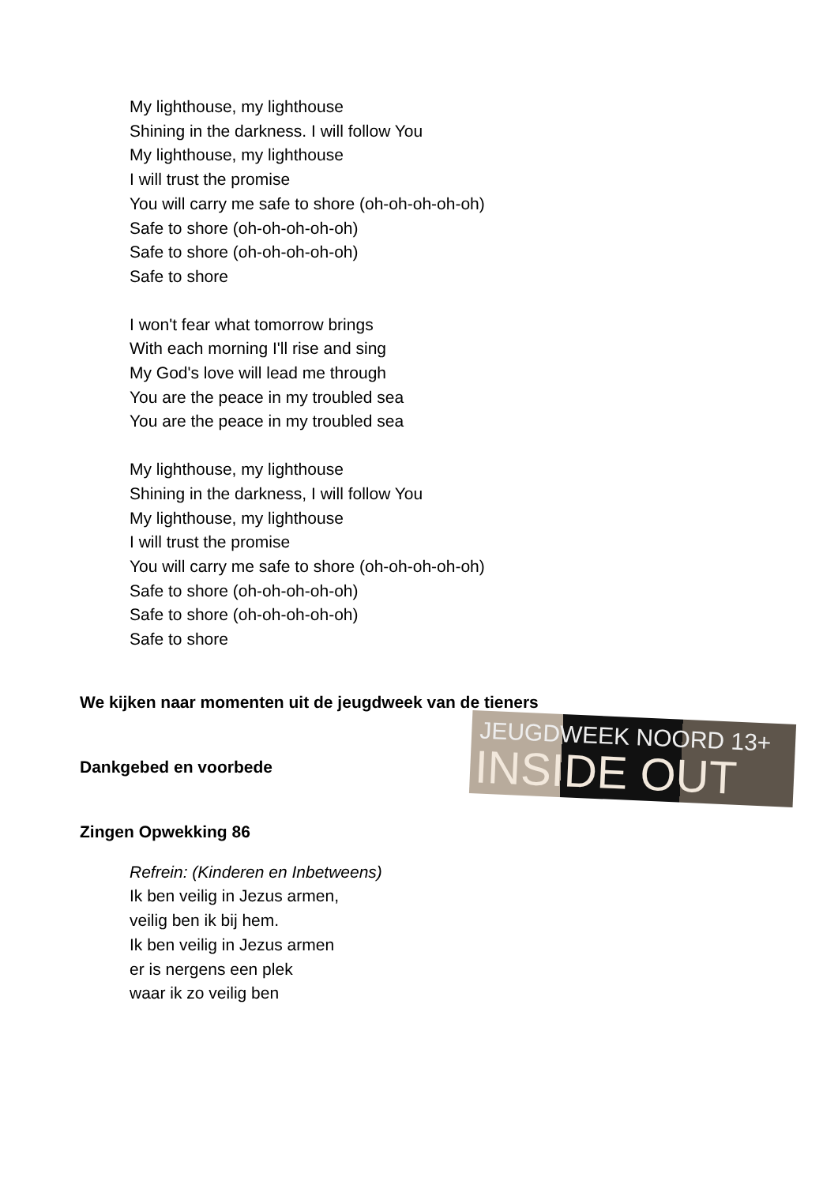My lighthouse, my lighthouse
Shining in the darkness. I will follow You
My lighthouse, my lighthouse
I will trust the promise
You will carry me safe to shore (oh-oh-oh-oh-oh)
Safe to shore (oh-oh-oh-oh-oh)
Safe to shore (oh-oh-oh-oh-oh)
Safe to shore
I won't fear what tomorrow brings
With each morning I'll rise and sing
My God's love will lead me through
You are the peace in my troubled sea
You are the peace in my troubled sea
My lighthouse, my lighthouse
Shining in the darkness, I will follow You
My lighthouse, my lighthouse
I will trust the promise
You will carry me safe to shore (oh-oh-oh-oh-oh)
Safe to shore (oh-oh-oh-oh-oh)
Safe to shore (oh-oh-oh-oh-oh)
Safe to shore
We kijken naar momenten uit de jeugdweek van de tieners
JEUGDWEEK NOORD 13+
INSIDE OUT
Dankgebed en voorbede
Zingen Opwekking 86
Refrein: (Kinderen en Inbetweens)
Ik ben veilig in Jezus armen,
veilig ben ik bij hem.
Ik ben veilig in Jezus armen
er is nergens een plek
waar ik zo veilig ben